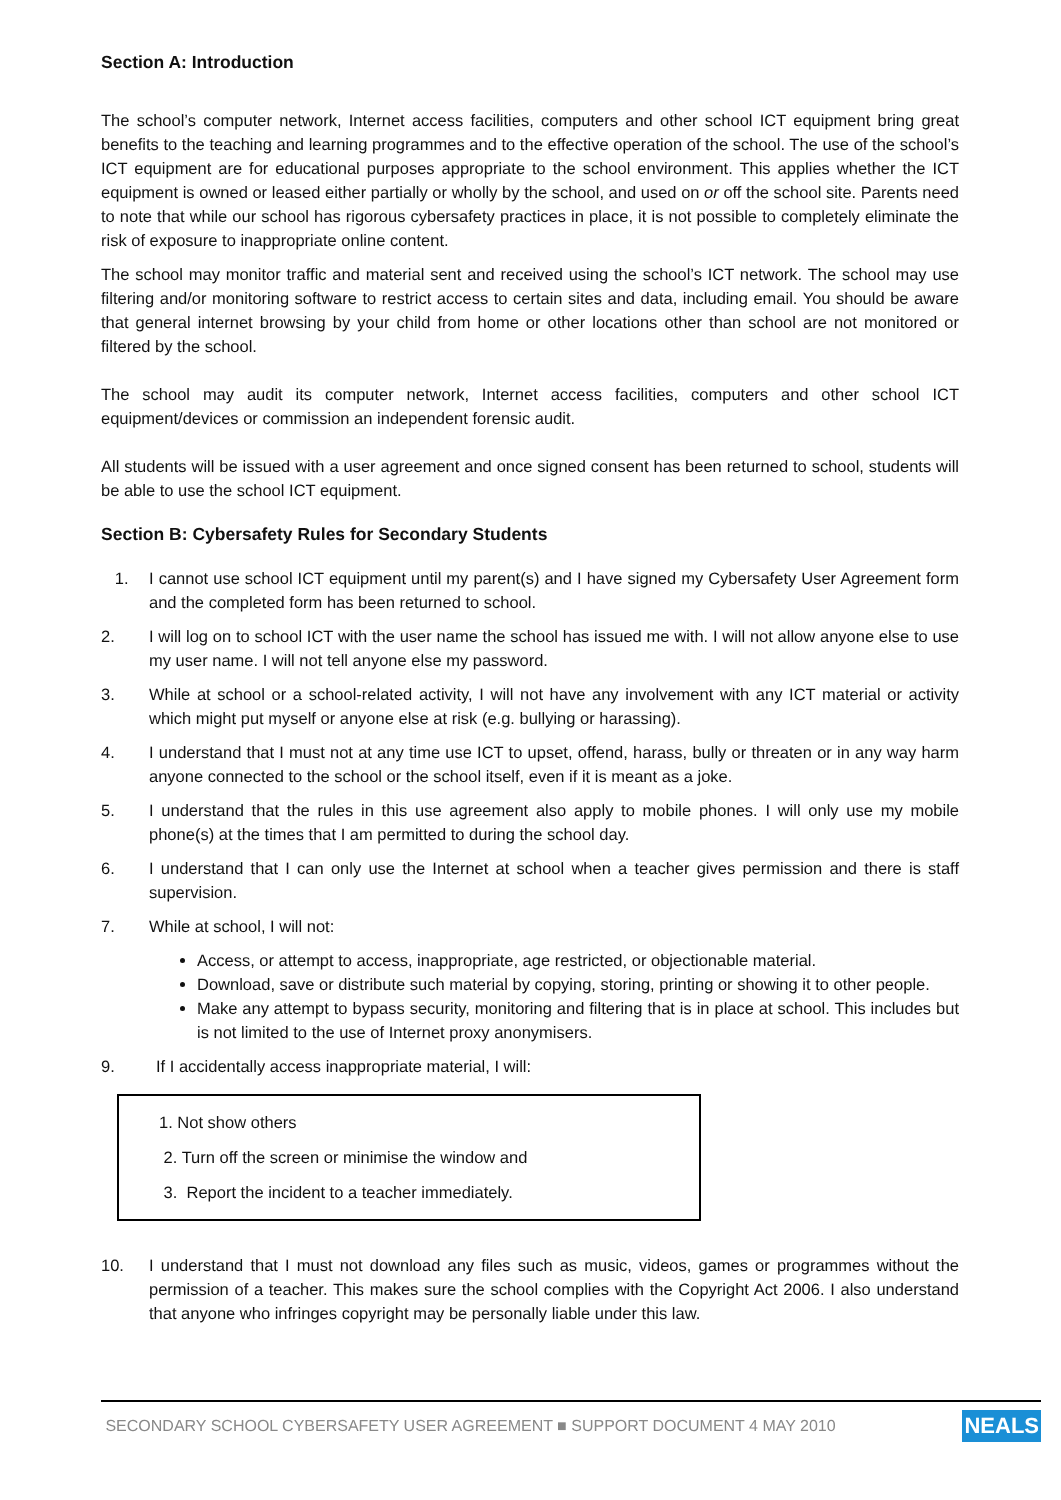Section A: Introduction
The school’s computer network, Internet access facilities, computers and other school ICT equipment bring great benefits to the teaching and learning programmes and to the effective operation of the school. The use of the school’s ICT equipment are for educational purposes appropriate to the school environment. This applies whether the ICT equipment is owned or leased either partially or wholly by the school, and used on or off the school site. Parents need to note that while our school has rigorous cybersafety practices in place, it is not possible to completely eliminate the risk of exposure to inappropriate online content.
The school may monitor traffic and material sent and received using the school’s ICT network. The school may use filtering and/or monitoring software to restrict access to certain sites and data, including email. You should be aware that general internet browsing by your child from home or other locations other than school are not monitored or filtered by the school.
The school may audit its computer network, Internet access facilities, computers and other school ICT equipment/devices or commission an independent forensic audit.
All students will be issued with a user agreement and once signed consent has been returned to school, students will be able to use the school ICT equipment.
Section B: Cybersafety Rules for Secondary Students
1. I cannot use school ICT equipment until my parent(s) and I have signed my Cybersafety User Agreement form and the completed form has been returned to school.
2. I will log on to school ICT with the user name the school has issued me with. I will not allow anyone else to use my user name. I will not tell anyone else my password.
3. While at school or a school-related activity, I will not have any involvement with any ICT material or activity which might put myself or anyone else at risk (e.g. bullying or harassing).
4. I understand that I must not at any time use ICT to upset, offend, harass, bully or threaten or in any way harm anyone connected to the school or the school itself, even if it is meant as a joke.
5. I understand that the rules in this use agreement also apply to mobile phones. I will only use my mobile phone(s) at the times that I am permitted to during the school day.
6. I understand that I can only use the Internet at school when a teacher gives permission and there is staff supervision.
7. While at school, I will not:
Access, or attempt to access, inappropriate, age restricted, or objectionable material.
Download, save or distribute such material by copying, storing, printing or showing it to other people.
Make any attempt to bypass security, monitoring and filtering that is in place at school. This includes but is not limited to the use of Internet proxy anonymisers.
9. If I accidentally access inappropriate material, I will:
1. Not show others
2. Turn off the screen or minimise the window and
3. Report the incident to a teacher immediately.
10. I understand that I must not download any files such as music, videos, games or programmes without the permission of a teacher. This makes sure the school complies with the Copyright Act 2006. I also understand that anyone who infringes copyright may be personally liable under this law.
SECONDARY SCHOOL CYBERSAFETY USER AGREEMENT ■ SUPPORT DOCUMENT 4 MAY 2010 NEALS